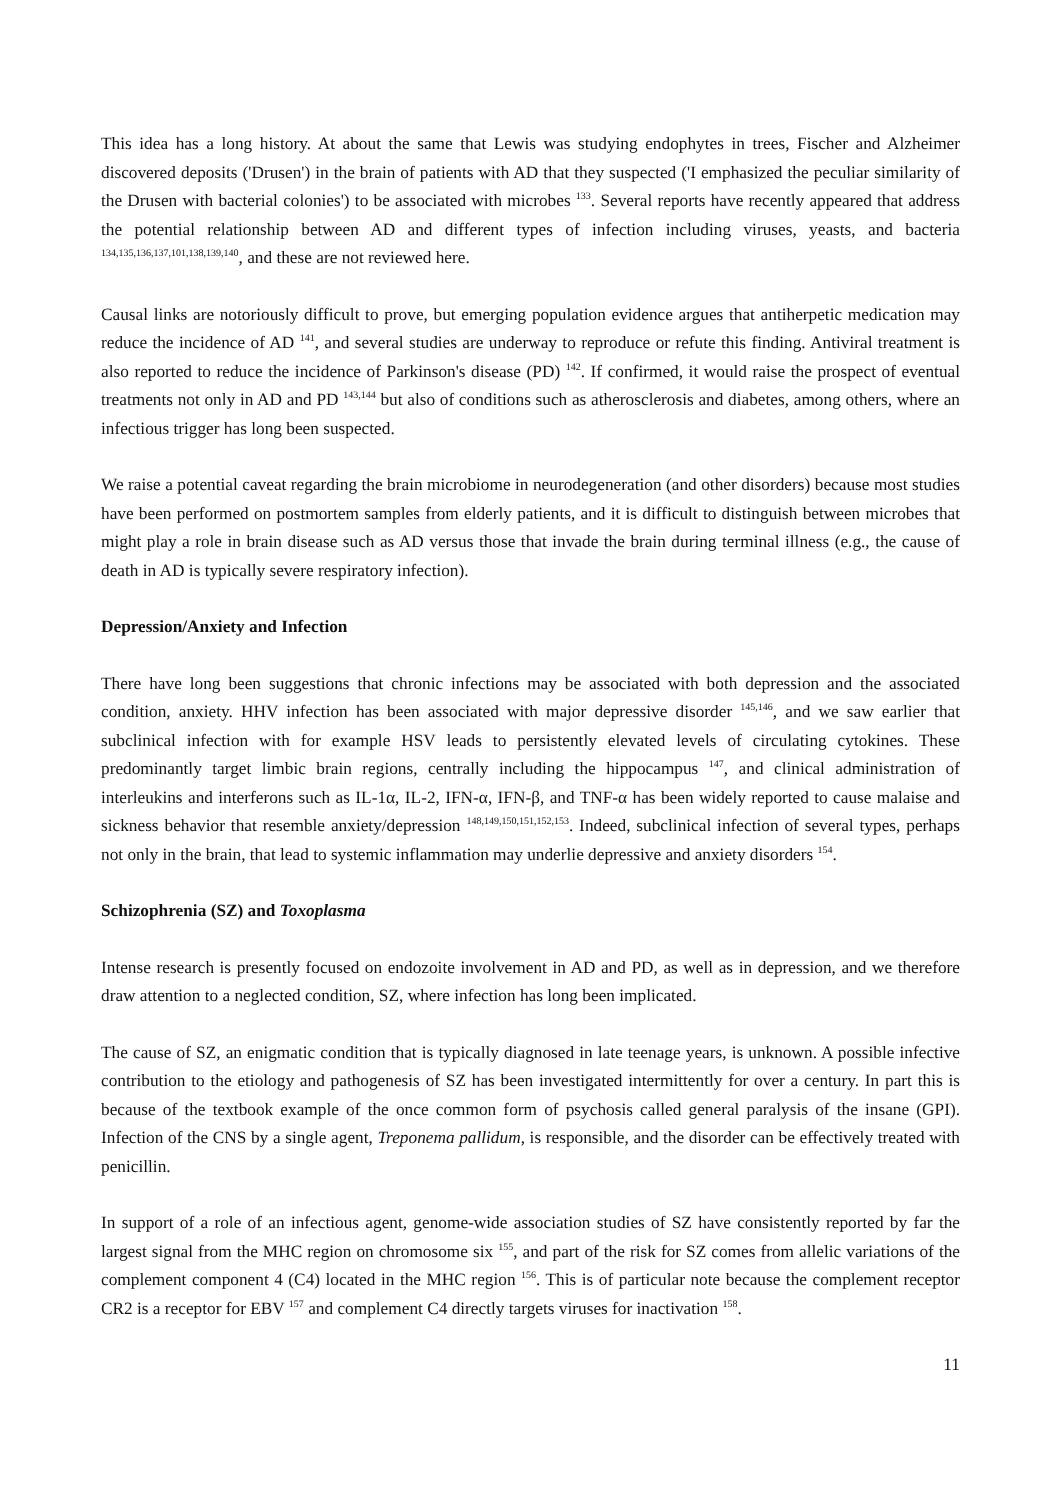This idea has a long history. At about the same that Lewis was studying endophytes in trees, Fischer and Alzheimer discovered deposits ('Drusen') in the brain of patients with AD that they suspected ('I emphasized the peculiar similarity of the Drusen with bacterial colonies') to be associated with microbes <sup>133</sup>. Several reports have recently appeared that address the potential relationship between AD and different types of infection including viruses, yeasts, and bacteria <sup>134,135,136,137,101,138,139,140</sup>, and these are not reviewed here.
Causal links are notoriously difficult to prove, but emerging population evidence argues that antiherpetic medication may reduce the incidence of AD <sup>141</sup>, and several studies are underway to reproduce or refute this finding. Antiviral treatment is also reported to reduce the incidence of Parkinson's disease (PD) <sup>142</sup>. If confirmed, it would raise the prospect of eventual treatments not only in AD and PD <sup>143,144</sup> but also of conditions such as atherosclerosis and diabetes, among others, where an infectious trigger has long been suspected.
We raise a potential caveat regarding the brain microbiome in neurodegeneration (and other disorders) because most studies have been performed on postmortem samples from elderly patients, and it is difficult to distinguish between microbes that might play a role in brain disease such as AD versus those that invade the brain during terminal illness (e.g., the cause of death in AD is typically severe respiratory infection).
Depression/Anxiety and Infection
There have long been suggestions that chronic infections may be associated with both depression and the associated condition, anxiety. HHV infection has been associated with major depressive disorder <sup>145,146</sup>, and we saw earlier that subclinical infection with for example HSV leads to persistently elevated levels of circulating cytokines. These predominantly target limbic brain regions, centrally including the hippocampus <sup>147</sup>, and clinical administration of interleukins and interferons such as IL-1α, IL-2, IFN-α, IFN-β, and TNF-α has been widely reported to cause malaise and sickness behavior that resemble anxiety/depression <sup>148,149,150,151,152,153</sup>. Indeed, subclinical infection of several types, perhaps not only in the brain, that lead to systemic inflammation may underlie depressive and anxiety disorders <sup>154</sup>.
Schizophrenia (SZ) and Toxoplasma
Intense research is presently focused on endozoite involvement in AD and PD, as well as in depression, and we therefore draw attention to a neglected condition, SZ, where infection has long been implicated.
The cause of SZ, an enigmatic condition that is typically diagnosed in late teenage years, is unknown. A possible infective contribution to the etiology and pathogenesis of SZ has been investigated intermittently for over a century. In part this is because of the textbook example of the once common form of psychosis called general paralysis of the insane (GPI). Infection of the CNS by a single agent, Treponema pallidum, is responsible, and the disorder can be effectively treated with penicillin.
In support of a role of an infectious agent, genome-wide association studies of SZ have consistently reported by far the largest signal from the MHC region on chromosome six <sup>155</sup>, and part of the risk for SZ comes from allelic variations of the complement component 4 (C4) located in the MHC region <sup>156</sup>. This is of particular note because the complement receptor CR2 is a receptor for EBV <sup>157</sup> and complement C4 directly targets viruses for inactivation <sup>158</sup>.
11